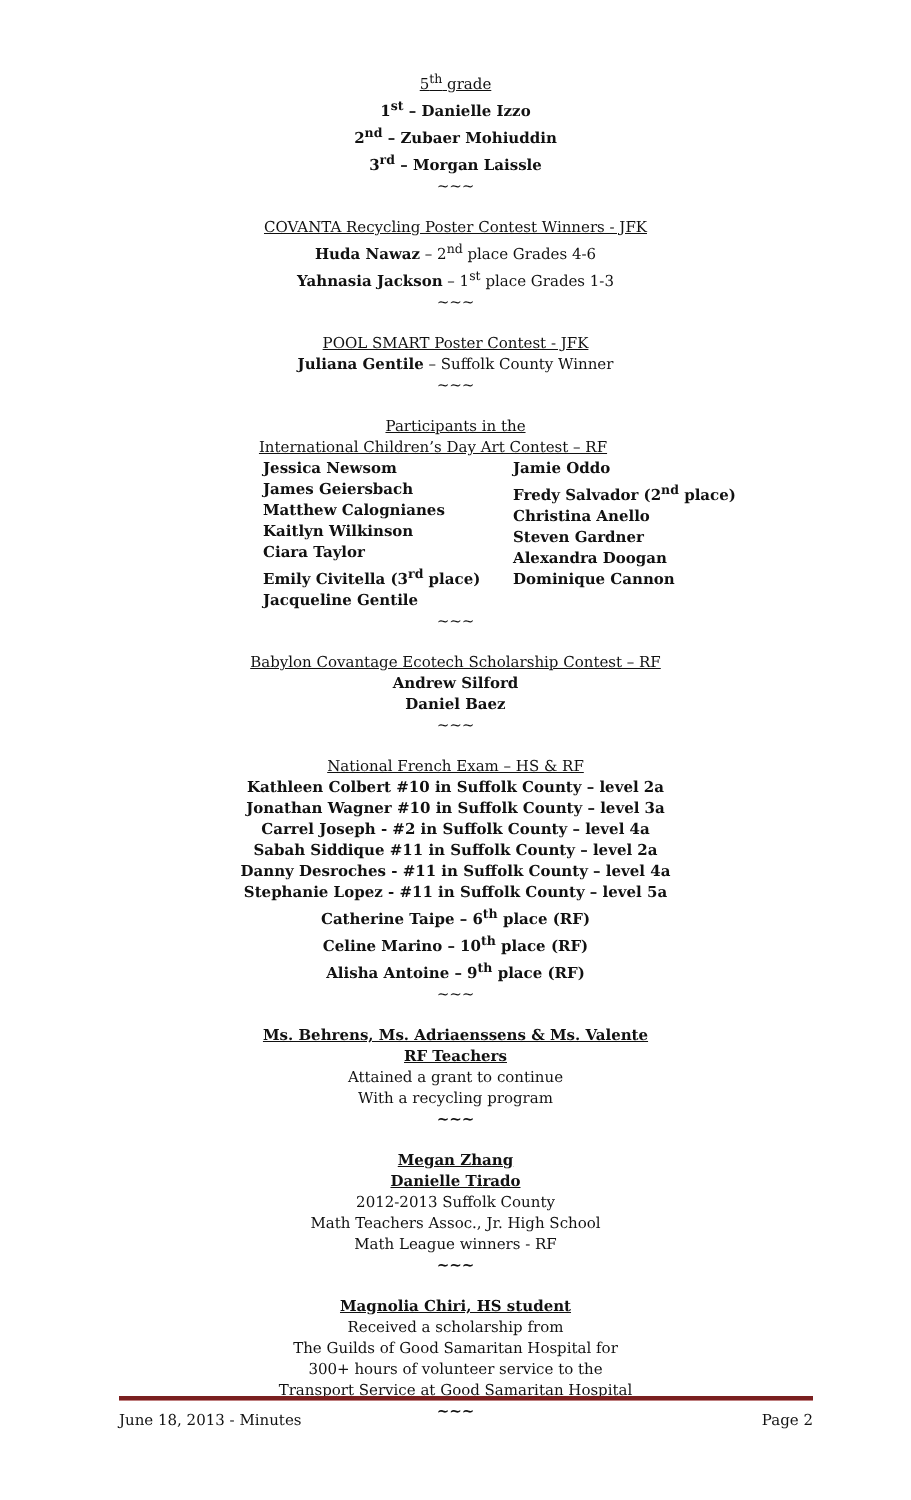5<sup>th</sup> grade
1<sup>st</sup> – Danielle Izzo
2<sup>nd</sup> – Zubaer Mohiuddin
3<sup>rd</sup> – Morgan Laissle
~~~
COVANTA Recycling Poster Contest Winners - JFK
Huda Nawaz – 2<sup>nd</sup> place Grades 4-6
Yahnasia Jackson – 1<sup>st</sup> place Grades 1-3
~~~
POOL SMART Poster Contest - JFK
Juliana Gentile – Suffolk County Winner
~~~
Participants in the
International Children’s Day Art Contest – RF
Jessica Newsom
James Geiersbach
Matthew Calognianes
Kaitlyn Wilkinson
Ciara Taylor
Emily Civitella (3<sup>rd</sup> place)
Jacqueline Gentile
Jamie Oddo
Fredy Salvador (2<sup>nd</sup> place)
Christina Anello
Steven Gardner
Alexandra Doogan
Dominique Cannon
~~~
Babylon Covantage Ecotech Scholarship Contest – RF
Andrew Silford
Daniel Baez
~~~
National French Exam – HS & RF
Kathleen Colbert #10 in Suffolk County – level 2a
Jonathan Wagner #10 in Suffolk County – level 3a
Carrel Joseph - #2 in Suffolk County – level 4a
Sabah Siddique #11 in Suffolk County – level 2a
Danny Desroches - #11 in Suffolk County – level 4a
Stephanie Lopez - #11 in Suffolk County – level 5a
Catherine Taipe – 6<sup>th</sup> place (RF)
Celine Marino – 10<sup>th</sup> place (RF)
Alisha Antoine – 9<sup>th</sup> place (RF)
~~~
Ms. Behrens, Ms. Adriaenssens & Ms. Valente
RF Teachers
Attained a grant to continue
With a recycling program
~~~
Megan Zhang
Danielle Tirado
2012-2013 Suffolk County
Math Teachers Assoc., Jr. High School
Math League winners - RF
~~~
Magnolia Chiri, HS student
Received a scholarship from
The Guilds of Good Samaritan Hospital for
300+ hours of volunteer service to the
Transport Service at Good Samaritan Hospital
~~~
June 18, 2013 - Minutes Page 2